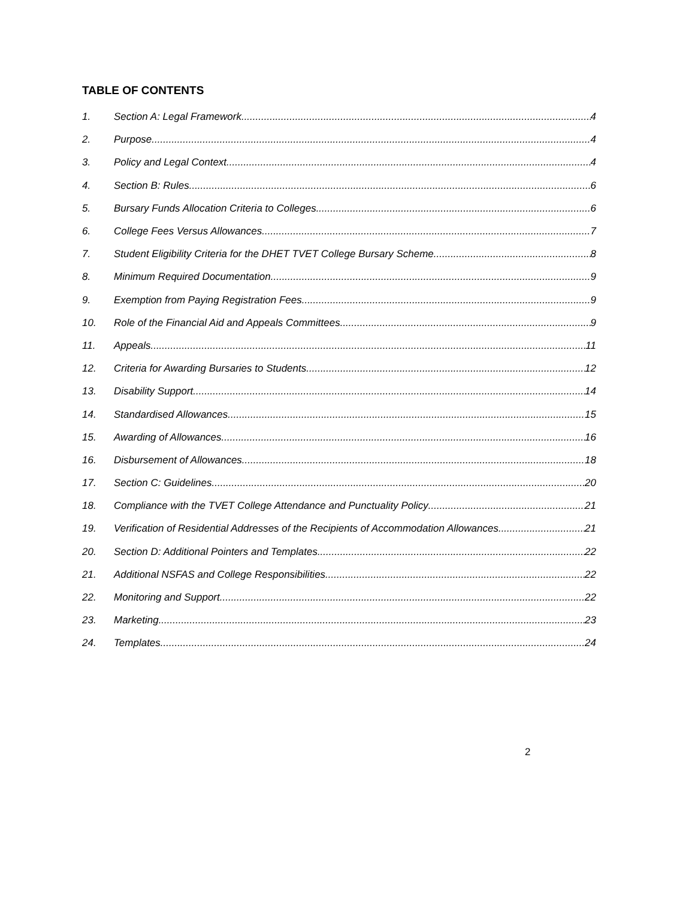TABLE OF CONTENTS
1. Section A: Legal Framework 4
2. Purpose 4
3. Policy and Legal Context 4
4. Section B: Rules 6
5. Bursary Funds Allocation Criteria to Colleges 6
6. College Fees Versus Allowances 7
7. Student Eligibility Criteria for the DHET TVET College Bursary Scheme 8
8. Minimum Required Documentation 9
9. Exemption from Paying Registration Fees 9
10. Role of the Financial Aid and Appeals Committees 9
11. Appeals 11
12. Criteria for Awarding Bursaries to Students 12
13. Disability Support 14
14. Standardised Allowances 15
15. Awarding of Allowances 16
16. Disbursement of Allowances 18
17. Section C: Guidelines 20
18. Compliance with the TVET College Attendance and Punctuality Policy 21
19. Verification of Residential Addresses of the Recipients of Accommodation Allowances 21
20. Section D: Additional Pointers and Templates 22
21. Additional NSFAS and College Responsibilities 22
22. Monitoring and Support 22
23. Marketing 23
24. Templates 24
2